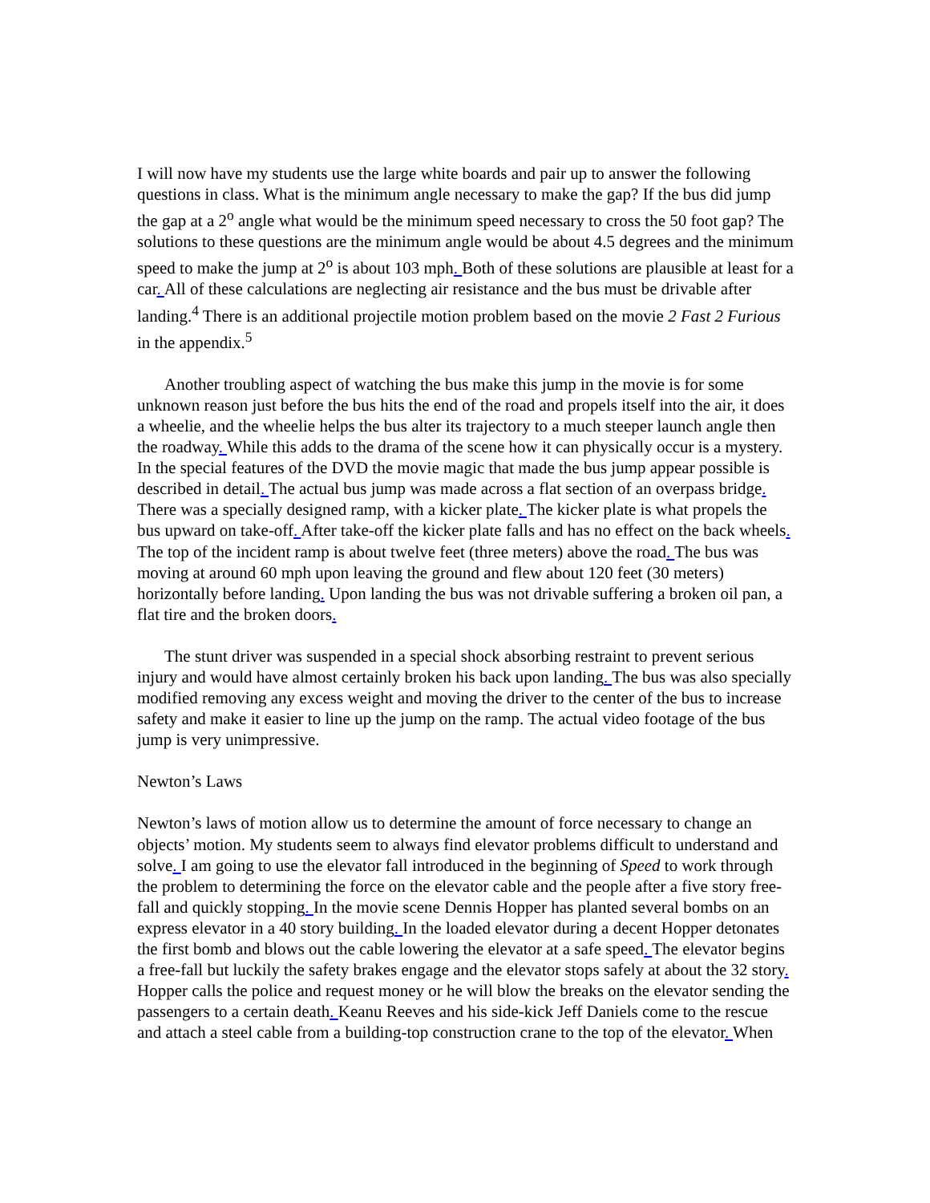I will now have my students use the large white boards and pair up to answer the following questions in class. What is the minimum angle necessary to make the gap? If the bus did jump the gap at a 2<sup>o</sup> angle what would be the minimum speed necessary to cross the 50 foot gap? The solutions to these questions are the minimum angle would be about 4.5 degrees and the minimum speed to make the jump at 2<sup>o</sup> is about 103 mph. Both of these solutions are plausible at least for a car. All of these calculations are neglecting air resistance and the bus must be drivable after landing.<sup>4</sup> There is an additional projectile motion problem based on the movie 2 Fast 2 Furious in the appendix.<sup>5</sup>
Another troubling aspect of watching the bus make this jump in the movie is for some unknown reason just before the bus hits the end of the road and propels itself into the air, it does a wheelie, and the wheelie helps the bus alter its trajectory to a much steeper launch angle then the roadway. While this adds to the drama of the scene how it can physically occur is a mystery. In the special features of the DVD the movie magic that made the bus jump appear possible is described in detail. The actual bus jump was made across a flat section of an overpass bridge. There was a specially designed ramp, with a kicker plate. The kicker plate is what propels the bus upward on take-off. After take-off the kicker plate falls and has no effect on the back wheels. The top of the incident ramp is about twelve feet (three meters) above the road. The bus was moving at around 60 mph upon leaving the ground and flew about 120 feet (30 meters) horizontally before landing. Upon landing the bus was not drivable suffering a broken oil pan, a flat tire and the broken doors.
The stunt driver was suspended in a special shock absorbing restraint to prevent serious injury and would have almost certainly broken his back upon landing. The bus was also specially modified removing any excess weight and moving the driver to the center of the bus to increase safety and make it easier to line up the jump on the ramp. The actual video footage of the bus jump is very unimpressive.
Newton’s Laws
Newton’s laws of motion allow us to determine the amount of force necessary to change an objects’ motion. My students seem to always find elevator problems difficult to understand and solve. I am going to use the elevator fall introduced in the beginning of Speed to work through the problem to determining the force on the elevator cable and the people after a five story free-fall and quickly stopping. In the movie scene Dennis Hopper has planted several bombs on an express elevator in a 40 story building. In the loaded elevator during a decent Hopper detonates the first bomb and blows out the cable lowering the elevator at a safe speed. The elevator begins a free-fall but luckily the safety brakes engage and the elevator stops safely at about the 32 story. Hopper calls the police and request money or he will blow the breaks on the elevator sending the passengers to a certain death. Keanu Reeves and his side-kick Jeff Daniels come to the rescue and attach a steel cable from a building-top construction crane to the top of the elevator. When